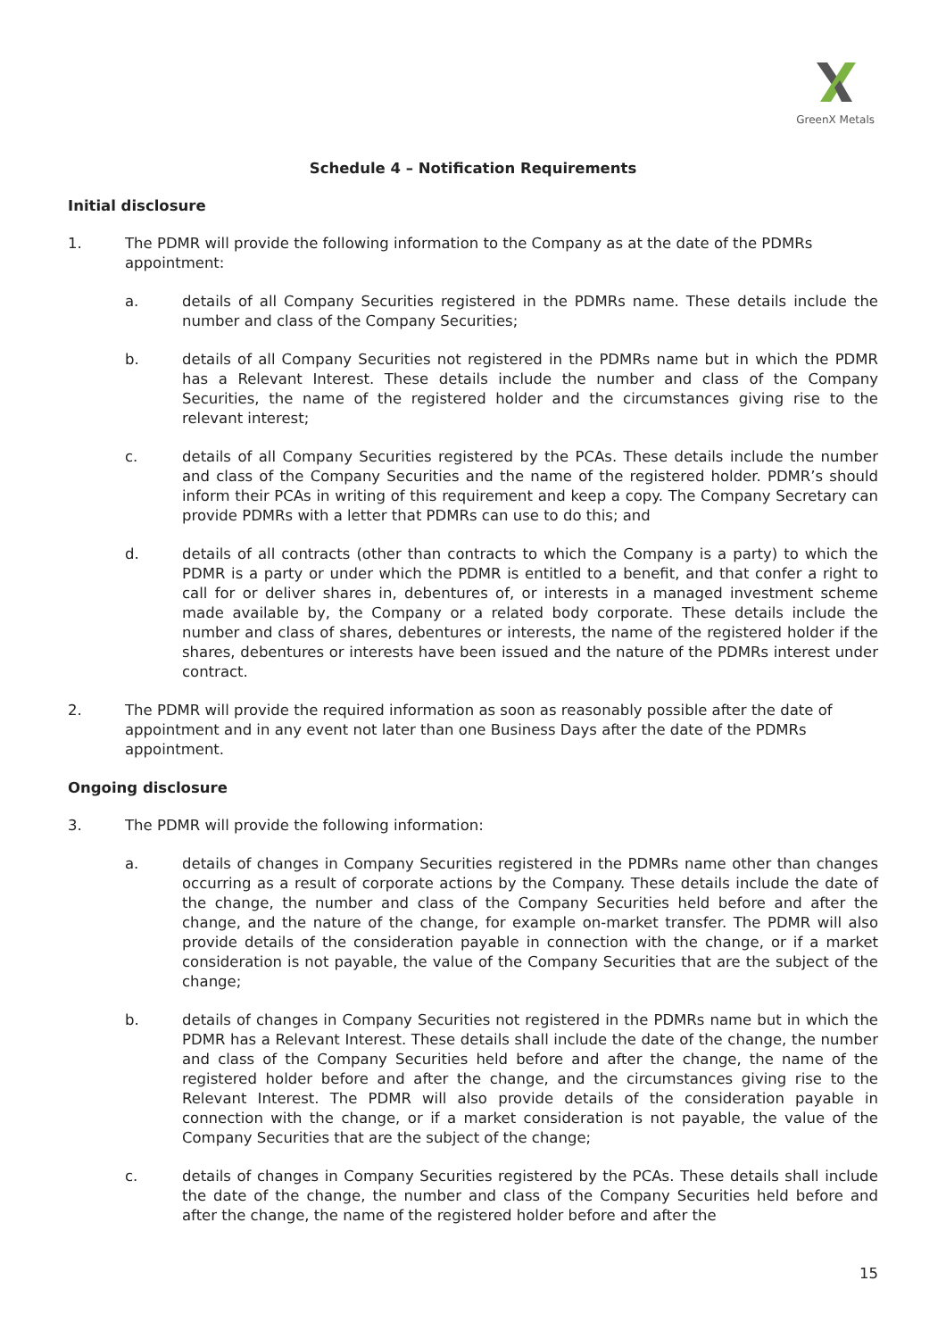GreenX Metals
Schedule 4 – Notification Requirements
Initial disclosure
1. The PDMR will provide the following information to the Company as at the date of the PDMRs appointment:
a. details of all Company Securities registered in the PDMRs name. These details include the number and class of the Company Securities;
b. details of all Company Securities not registered in the PDMRs name but in which the PDMR has a Relevant Interest. These details include the number and class of the Company Securities, the name of the registered holder and the circumstances giving rise to the relevant interest;
c. details of all Company Securities registered by the PCAs. These details include the number and class of the Company Securities and the name of the registered holder. PDMR’s should inform their PCAs in writing of this requirement and keep a copy. The Company Secretary can provide PDMRs with a letter that PDMRs can use to do this; and
d. details of all contracts (other than contracts to which the Company is a party) to which the PDMR is a party or under which the PDMR is entitled to a benefit, and that confer a right to call for or deliver shares in, debentures of, or interests in a managed investment scheme made available by, the Company or a related body corporate. These details include the number and class of shares, debentures or interests, the name of the registered holder if the shares, debentures or interests have been issued and the nature of the PDMRs interest under contract.
2. The PDMR will provide the required information as soon as reasonably possible after the date of appointment and in any event not later than one Business Days after the date of the PDMRs appointment.
Ongoing disclosure
3. The PDMR will provide the following information:
a. details of changes in Company Securities registered in the PDMRs name other than changes occurring as a result of corporate actions by the Company. These details include the date of the change, the number and class of the Company Securities held before and after the change, and the nature of the change, for example on-market transfer. The PDMR will also provide details of the consideration payable in connection with the change, or if a market consideration is not payable, the value of the Company Securities that are the subject of the change;
b. details of changes in Company Securities not registered in the PDMRs name but in which the PDMR has a Relevant Interest. These details shall include the date of the change, the number and class of the Company Securities held before and after the change, the name of the registered holder before and after the change, and the circumstances giving rise to the Relevant Interest. The PDMR will also provide details of the consideration payable in connection with the change, or if a market consideration is not payable, the value of the Company Securities that are the subject of the change;
c. details of changes in Company Securities registered by the PCAs. These details shall include the date of the change, the number and class of the Company Securities held before and after the change, the name of the registered holder before and after the
15